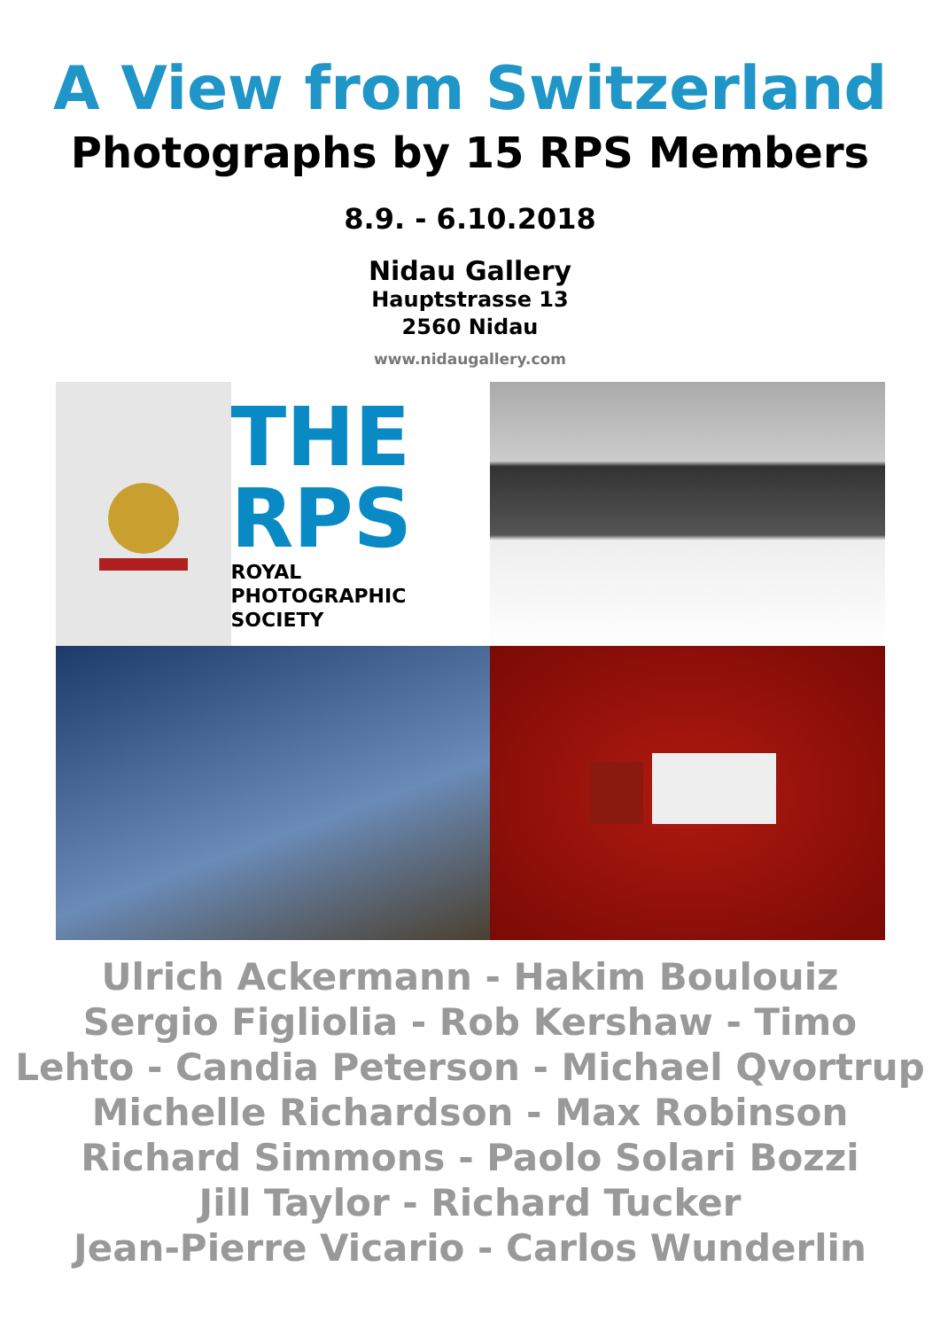A View from Switzerland
Photographs by 15 RPS Members
8.9. - 6.10.2018
Nidau Gallery
Hauptstrasse 13
2560 Nidau
www.nidaugallery.com
THE RPS
ROYAL
PHOTOGRAPHIC
SOCIETY
Ulrich Ackermann - Hakim Boulouiz
Sergio Figliolia - Rob Kershaw - Timo
Lehto - Candia Peterson - Michael Qvortrup
Michelle Richardson - Max Robinson
Richard Simmons - Paolo Solari Bozzi
Jill Taylor - Richard Tucker
Jean-Pierre Vicario - Carlos Wunderlin